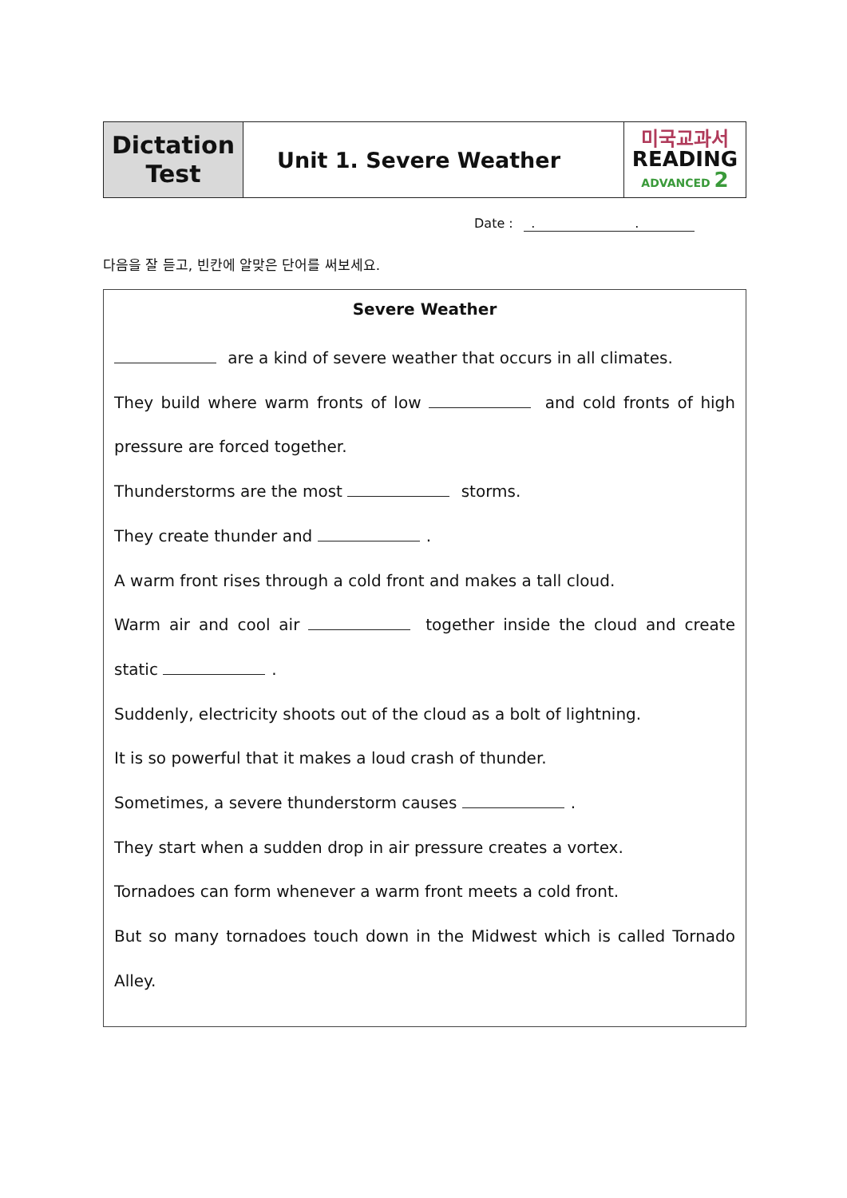| Dictation Test | Unit 1. Severe Weather | 미국교과서 READING ADVANCED 2 |
Date : . .
다음을 잘 듣고, 빈칸에 알맞은 단어를 써보세요.
Severe Weather
are a kind of severe weather that occurs in all climates.
They build where warm fronts of low and cold fronts of high pressure are forced together.
Thunderstorms are the most storms.
They create thunder and .
A warm front rises through a cold front and makes a tall cloud.
Warm air and cool air together inside the cloud and create static .
Suddenly, electricity shoots out of the cloud as a bolt of lightning.
It is so powerful that it makes a loud crash of thunder.
Sometimes, a severe thunderstorm causes .
They start when a sudden drop in air pressure creates a vortex.
Tornadoes can form whenever a warm front meets a cold front.
But so many tornadoes touch down in the Midwest which is called Tornado Alley.